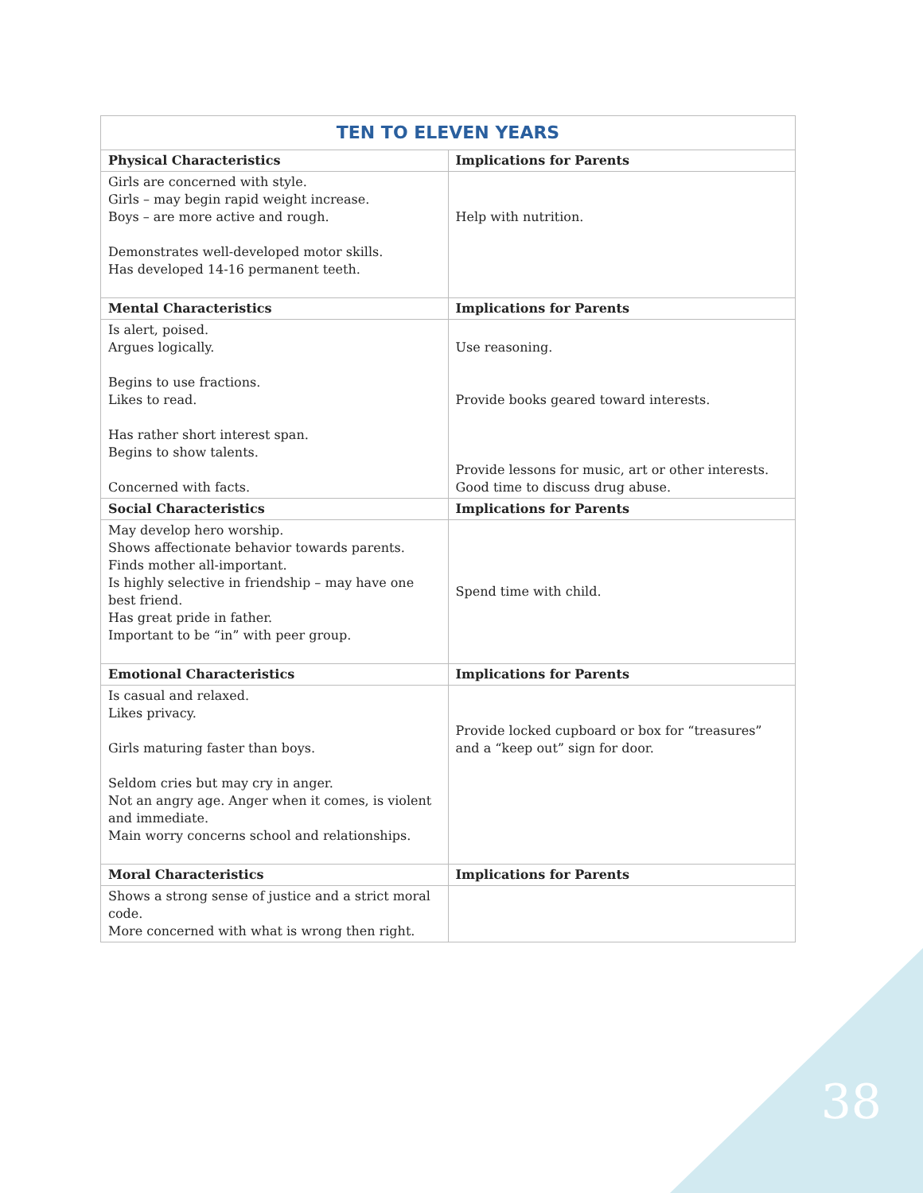| TEN TO ELEVEN YEARS | |
| Physical Characteristics | Implications for Parents |
| Girls are concerned with style. Girls – may begin rapid weight increase. Boys – are more active and rough. Demonstrates well-developed motor skills. Has developed 14-16 permanent teeth. | Help with nutrition. |
| Mental Characteristics | Implications for Parents |
| Is alert, poised. Argues logically. Begins to use fractions. Likes to read. Has rather short interest span. Begins to show talents. Concerned with facts. | Use reasoning. Provide books geared toward interests. Provide lessons for music, art or other interests. Good time to discuss drug abuse. |
| Social Characteristics | Implications for Parents |
| May develop hero worship. Shows affectionate behavior towards parents. Finds mother all-important. Is highly selective in friendship – may have one best friend. Has great pride in father. Important to be “in” with peer group. | Spend time with child. |
| Emotional Characteristics | Implications for Parents |
| Is casual and relaxed. Likes privacy. Girls maturing faster than boys. Seldom cries but may cry in anger. Not an angry age. Anger when it comes, is violent and immediate. Main worry concerns school and relationships. | Provide locked cupboard or box for “treasures” and a “keep out” sign for door. |
| Moral Characteristics | Implications for Parents |
| Shows a strong sense of justice and a strict moral code. More concerned with what is wrong then right. | |
38